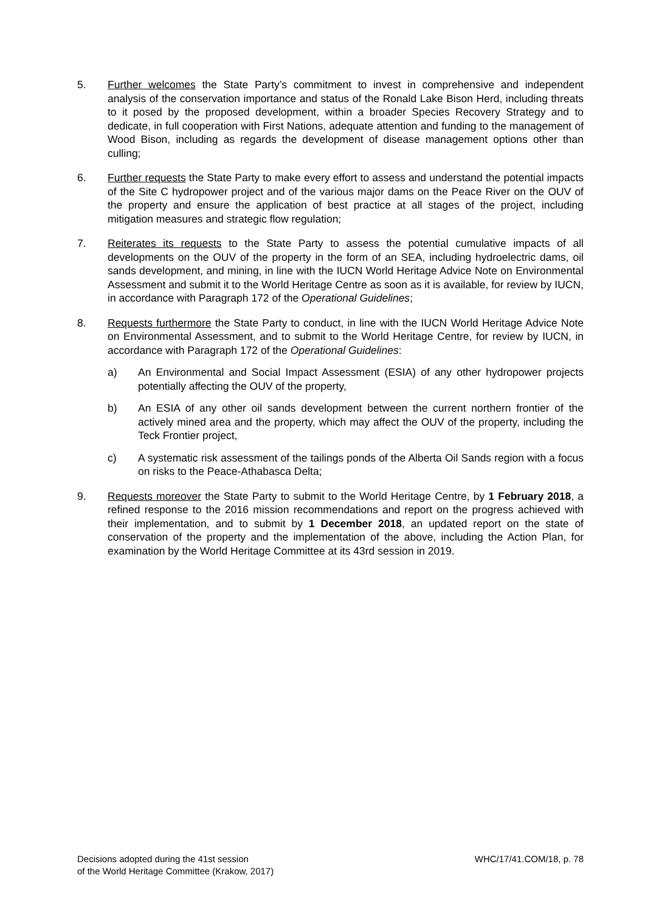5. Further welcomes the State Party’s commitment to invest in comprehensive and independent analysis of the conservation importance and status of the Ronald Lake Bison Herd, including threats to it posed by the proposed development, within a broader Species Recovery Strategy and to dedicate, in full cooperation with First Nations, adequate attention and funding to the management of Wood Bison, including as regards the development of disease management options other than culling;
6. Further requests the State Party to make every effort to assess and understand the potential impacts of the Site C hydropower project and of the various major dams on the Peace River on the OUV of the property and ensure the application of best practice at all stages of the project, including mitigation measures and strategic flow regulation;
7. Reiterates its requests to the State Party to assess the potential cumulative impacts of all developments on the OUV of the property in the form of an SEA, including hydroelectric dams, oil sands development, and mining, in line with the IUCN World Heritage Advice Note on Environmental Assessment and submit it to the World Heritage Centre as soon as it is available, for review by IUCN, in accordance with Paragraph 172 of the Operational Guidelines;
8. Requests furthermore the State Party to conduct, in line with the IUCN World Heritage Advice Note on Environmental Assessment, and to submit to the World Heritage Centre, for review by IUCN, in accordance with Paragraph 172 of the Operational Guidelines:
a) An Environmental and Social Impact Assessment (ESIA) of any other hydropower projects potentially affecting the OUV of the property,
b) An ESIA of any other oil sands development between the current northern frontier of the actively mined area and the property, which may affect the OUV of the property, including the Teck Frontier project,
c) A systematic risk assessment of the tailings ponds of the Alberta Oil Sands region with a focus on risks to the Peace-Athabasca Delta;
9. Requests moreover the State Party to submit to the World Heritage Centre, by 1 February 2018, a refined response to the 2016 mission recommendations and report on the progress achieved with their implementation, and to submit by 1 December 2018, an updated report on the state of conservation of the property and the implementation of the above, including the Action Plan, for examination by the World Heritage Committee at its 43rd session in 2019.
Decisions adopted during the 41st session
of the World Heritage Committee (Krakow, 2017)
WHC/17/41.COM/18, p. 78